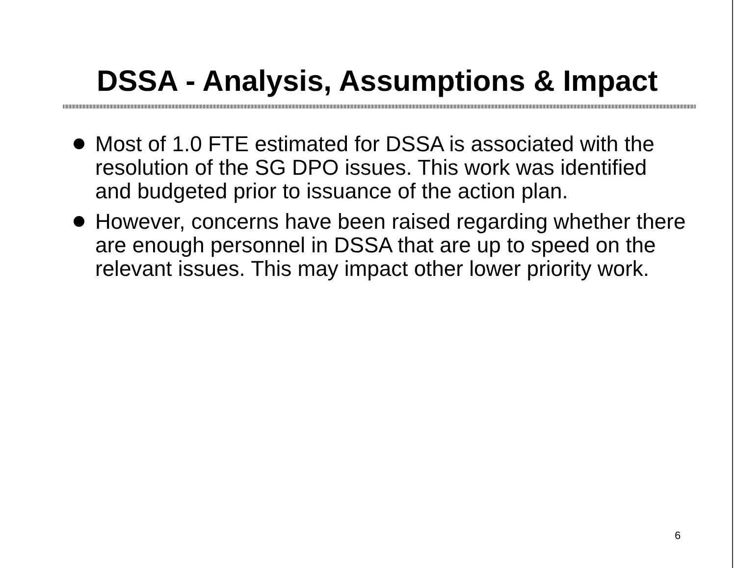DSSA - Analysis, Assumptions & Impact
Most of 1.0 FTE estimated for DSSA is associated with the resolution of the SG DPO issues. This work was identified and budgeted prior to issuance of the action plan.
However, concerns have been raised regarding whether there are enough personnel in DSSA that are up to speed on the relevant issues. This may impact other lower priority work.
6